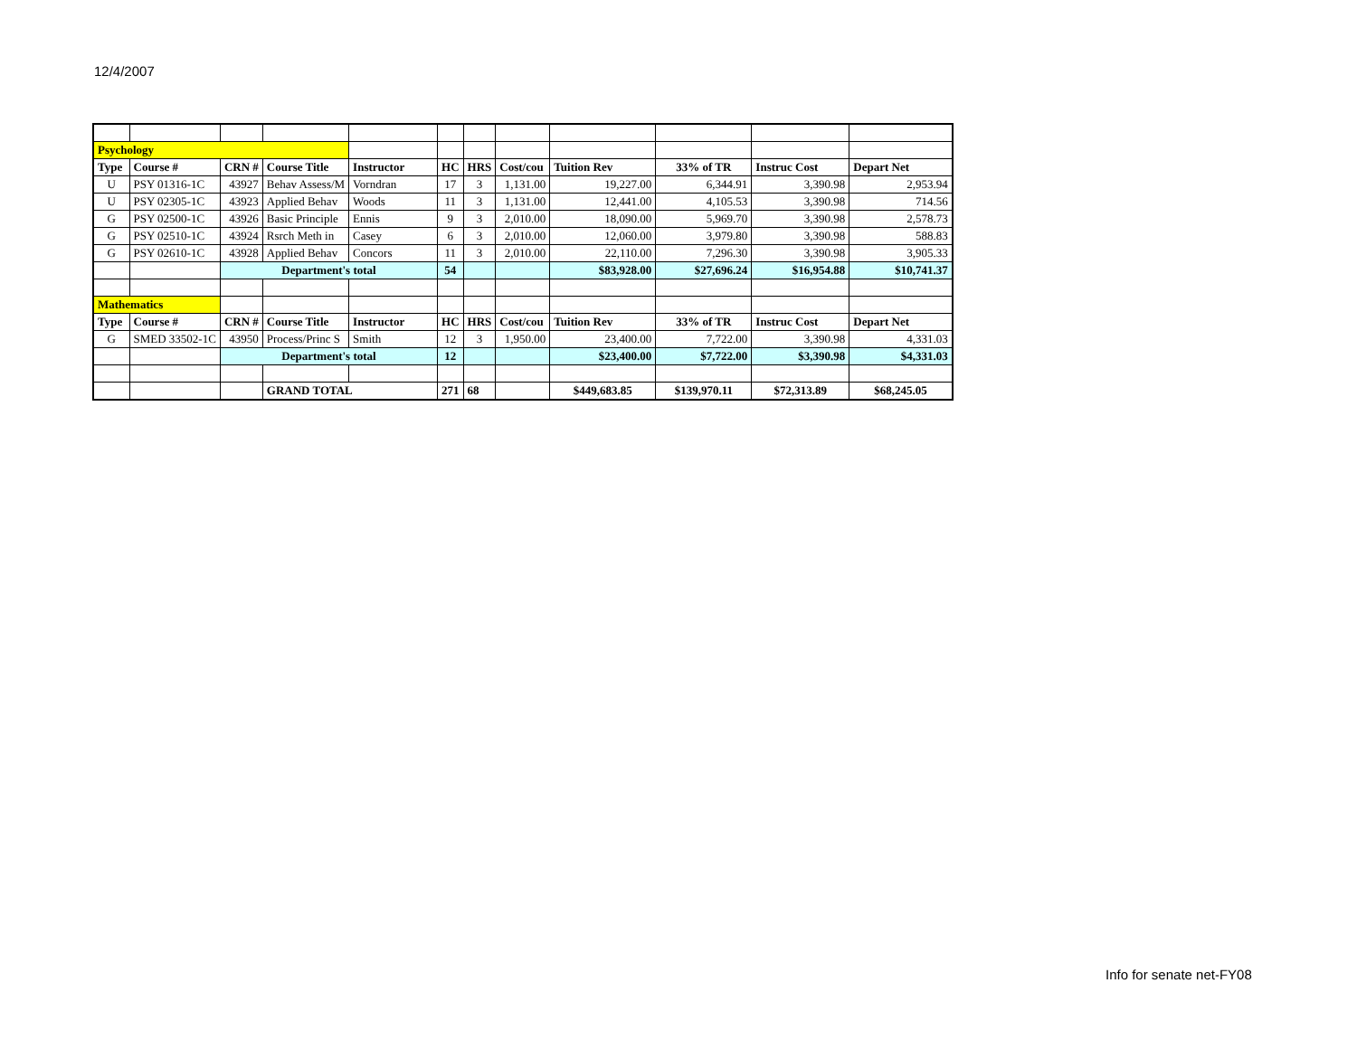12/4/2007
| Psychology | | | | | | | | | | | |
| Type | Course # | CRN # | Course Title | Instructor | HC | HRS | Cost/cou | Tuition Rev | 33% of TR | Instruc Cost | Depart Net |
| U | PSY 01316-1C | 43927 | Behav Assess/M | Vorndran | 17 | 3 | 1,131.00 | 19,227.00 | 6,344.91 | 3,390.98 | 2,953.94 |
| U | PSY 02305-1C | 43923 | Applied Behav | Woods | 11 | 3 | 1,131.00 | 12,441.00 | 4,105.53 | 3,390.98 | 714.56 |
| G | PSY 02500-1C | 43926 | Basic Principle | Ennis | 9 | 3 | 2,010.00 | 18,090.00 | 5,969.70 | 3,390.98 | 2,578.73 |
| G | PSY 02510-1C | 43924 | Rsrch Meth in | Casey | 6 | 3 | 2,010.00 | 12,060.00 | 3,979.80 | 3,390.98 | 588.83 |
| G | PSY 02610-1C | 43928 | Applied Behav | Concors | 11 | 3 | 2,010.00 | 22,110.00 | 7,296.30 | 3,390.98 | 3,905.33 |
| | | Department's total | | | 54 | | | $83,928.00 | $27,696.24 | $16,954.88 | $10,741.37 |
| Mathematics | | | | | | | | | | | |
| Type | Course # | CRN # | Course Title | Instructor | HC | HRS | Cost/cou | Tuition Rev | 33% of TR | Instruc Cost | Depart Net |
| G | SMED 33502-1C | 43950 | Process/Princ S | Smith | 12 | 3 | 1,950.00 | 23,400.00 | 7,722.00 | 3,390.98 | 4,331.03 |
| | | Department's total | | | 12 | | | $23,400.00 | $7,722.00 | $3,390.98 | $4,331.03 |
| | | | GRAND TOTAL | | 271 | 68 | | $449,683.85 | $139,970.11 | $72,313.89 | $68,245.05 |
Info for senate net-FY08